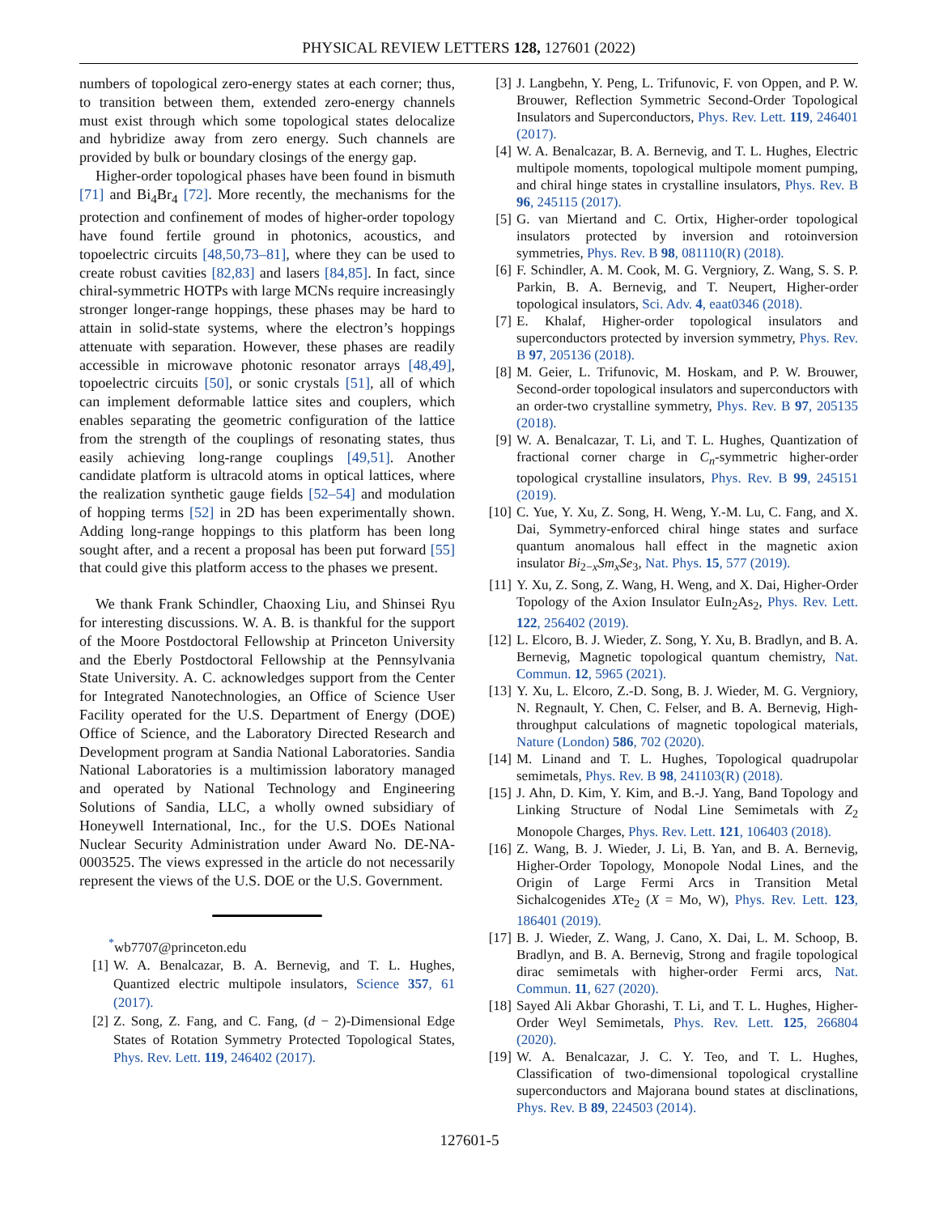PHYSICAL REVIEW LETTERS 128, 127601 (2022)
numbers of topological zero-energy states at each corner; thus, to transition between them, extended zero-energy channels must exist through which some topological states delocalize and hybridize away from zero energy. Such channels are provided by bulk or boundary closings of the energy gap.
Higher-order topological phases have been found in bismuth [71] and Bi<sub>4</sub>Br<sub>4</sub> [72]. More recently, the mechanisms for the protection and confinement of modes of higher-order topology have found fertile ground in photonics, acoustics, and topoelectric circuits [48,50,73–81], where they can be used to create robust cavities [82,83] and lasers [84,85]. In fact, since chiral-symmetric HOTPs with large MCNs require increasingly stronger longer-range hoppings, these phases may be hard to attain in solid-state systems, where the electron’s hoppings attenuate with separation. However, these phases are readily accessible in microwave photonic resonator arrays [48,49], topoelectric circuits [50], or sonic crystals [51], all of which can implement deformable lattice sites and couplers, which enables separating the geometric configuration of the lattice from the strength of the couplings of resonating states, thus easily achieving long-range couplings [49,51]. Another candidate platform is ultracold atoms in optical lattices, where the realization synthetic gauge fields [52–54] and modulation of hopping terms [52] in 2D has been experimentally shown. Adding long-range hoppings to this platform has been long sought after, and a recent a proposal has been put forward [55] that could give this platform access to the phases we present.
We thank Frank Schindler, Chaoxing Liu, and Shinsei Ryu for interesting discussions. W. A. B. is thankful for the support of the Moore Postdoctoral Fellowship at Princeton University and the Eberly Postdoctoral Fellowship at the Pennsylvania State University. A. C. acknowledges support from the Center for Integrated Nanotechnologies, an Office of Science User Facility operated for the U.S. Department of Energy (DOE) Office of Science, and the Laboratory Directed Research and Development program at Sandia National Laboratories. Sandia National Laboratories is a multimission laboratory managed and operated by National Technology and Engineering Solutions of Sandia, LLC, a wholly owned subsidiary of Honeywell International, Inc., for the U.S. DOEs National Nuclear Security Administration under Award No. DE-NA-0003525. The views expressed in the article do not necessarily represent the views of the U.S. DOE or the U.S. Government.
<sup>*</sup> wb7707@princeton.edu
[1] W. A. Benalcazar, B. A. Bernevig, and T. L. Hughes, Quantized electric multipole insulators, Science 357, 61 (2017).
[2] Z. Song, Z. Fang, and C. Fang, (d − 2)-Dimensional Edge States of Rotation Symmetry Protected Topological States, Phys. Rev. Lett. 119, 246402 (2017).
[3] J. Langbehn, Y. Peng, L. Trifunovic, F. von Oppen, and P. W. Brouwer, Reflection Symmetric Second-Order Topological Insulators and Superconductors, Phys. Rev. Lett. 119, 246401 (2017).
[4] W. A. Benalcazar, B. A. Bernevig, and T. L. Hughes, Electric multipole moments, topological multipole moment pumping, and chiral hinge states in crystalline insulators, Phys. Rev. B 96, 245115 (2017).
[5] G. van Miertand and C. Ortix, Higher-order topological insulators protected by inversion and rotoinversion symmetries, Phys. Rev. B 98, 081110(R) (2018).
[6] F. Schindler, A. M. Cook, M. G. Vergniory, Z. Wang, S. S. P. Parkin, B. A. Bernevig, and T. Neupert, Higher-order topological insulators, Sci. Adv. 4, eaat0346 (2018).
[7] E. Khalaf, Higher-order topological insulators and superconductors protected by inversion symmetry, Phys. Rev. B 97, 205136 (2018).
[8] M. Geier, L. Trifunovic, M. Hoskam, and P. W. Brouwer, Second-order topological insulators and superconductors with an order-two crystalline symmetry, Phys. Rev. B 97, 205135 (2018).
[9] W. A. Benalcazar, T. Li, and T. L. Hughes, Quantization of fractional corner charge in C<sub>n</sub>-symmetric higher-order topological crystalline insulators, Phys. Rev. B 99, 245151 (2019).
[10] C. Yue, Y. Xu, Z. Song, H. Weng, Y.-M. Lu, C. Fang, and X. Dai, Symmetry-enforced chiral hinge states and surface quantum anomalous hall effect in the magnetic axion insulator Bi<sub>2−x</sub>Sm<sub>x</sub>Se<sub>3</sub>, Nat. Phys. 15, 577 (2019).
[11] Y. Xu, Z. Song, Z. Wang, H. Weng, and X. Dai, Higher-Order Topology of the Axion Insulator EuIn<sub>2</sub>As<sub>2</sub>, Phys. Rev. Lett. 122, 256402 (2019).
[12] L. Elcoro, B. J. Wieder, Z. Song, Y. Xu, B. Bradlyn, and B. A. Bernevig, Magnetic topological quantum chemistry, Nat. Commun. 12, 5965 (2021).
[13] Y. Xu, L. Elcoro, Z.-D. Song, B. J. Wieder, M. G. Vergniory, N. Regnault, Y. Chen, C. Felser, and B. A. Bernevig, High-throughput calculations of magnetic topological materials, Nature (London) 586, 702 (2020).
[14] M. Linand and T. L. Hughes, Topological quadrupolar semimetals, Phys. Rev. B 98, 241103(R) (2018).
[15] J. Ahn, D. Kim, Y. Kim, and B.-J. Yang, Band Topology and Linking Structure of Nodal Line Semimetals with Z<sub>2</sub> Monopole Charges, Phys. Rev. Lett. 121, 106403 (2018).
[16] Z. Wang, B. J. Wieder, J. Li, B. Yan, and B. A. Bernevig, Higher-Order Topology, Monopole Nodal Lines, and the Origin of Large Fermi Arcs in Transition Metal Sichalcogenides XTe<sub>2</sub> (X = Mo, W), Phys. Rev. Lett. 123, 186401 (2019).
[17] B. J. Wieder, Z. Wang, J. Cano, X. Dai, L. M. Schoop, B. Bradlyn, and B. A. Bernevig, Strong and fragile topological dirac semimetals with higher-order Fermi arcs, Nat. Commun. 11, 627 (2020).
[18] Sayed Ali Akbar Ghorashi, T. Li, and T. L. Hughes, Higher-Order Weyl Semimetals, Phys. Rev. Lett. 125, 266804 (2020).
[19] W. A. Benalcazar, J. C. Y. Teo, and T. L. Hughes, Classification of two-dimensional topological crystalline superconductors and Majorana bound states at disclinations, Phys. Rev. B 89, 224503 (2014).
127601-5